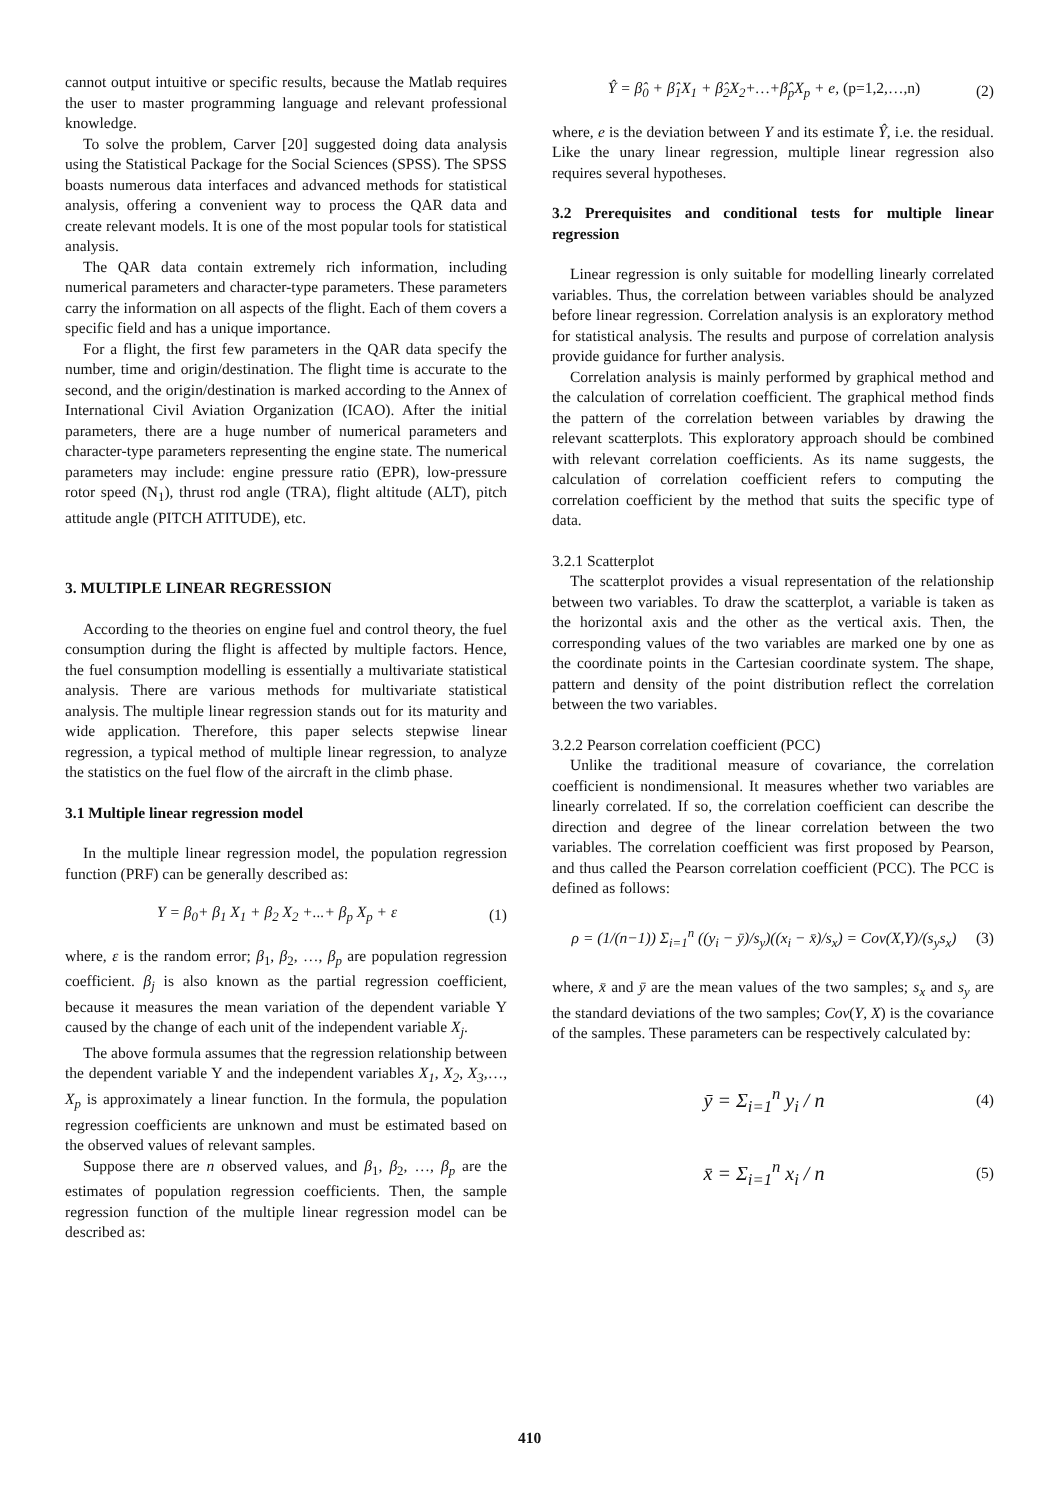cannot output intuitive or specific results, because the Matlab requires the user to master programming language and relevant professional knowledge.
To solve the problem, Carver [20] suggested doing data analysis using the Statistical Package for the Social Sciences (SPSS). The SPSS boasts numerous data interfaces and advanced methods for statistical analysis, offering a convenient way to process the QAR data and create relevant models. It is one of the most popular tools for statistical analysis.
The QAR data contain extremely rich information, including numerical parameters and character-type parameters. These parameters carry the information on all aspects of the flight. Each of them covers a specific field and has a unique importance.
For a flight, the first few parameters in the QAR data specify the number, time and origin/destination. The flight time is accurate to the second, and the origin/destination is marked according to the Annex of International Civil Aviation Organization (ICAO). After the initial parameters, there are a huge number of numerical parameters and character-type parameters representing the engine state. The numerical parameters may include: engine pressure ratio (EPR), low-pressure rotor speed (N<sub>1</sub>), thrust rod angle (TRA), flight altitude (ALT), pitch attitude angle (PITCH ATITUDE), etc.
3. MULTIPLE LINEAR REGRESSION
According to the theories on engine fuel and control theory, the fuel consumption during the flight is affected by multiple factors. Hence, the fuel consumption modelling is essentially a multivariate statistical analysis. There are various methods for multivariate statistical analysis. The multiple linear regression stands out for its maturity and wide application. Therefore, this paper selects stepwise linear regression, a typical method of multiple linear regression, to analyze the statistics on the fuel flow of the aircraft in the climb phase.
3.1 Multiple linear regression model
In the multiple linear regression model, the population regression function (PRF) can be generally described as:
Y = β<sub>0</sub>+ β<sub>1</sub> X<sub>1</sub> + β<sub>2</sub> X<sub>2</sub> +...+ β<sub>p</sub> X<sub>p</sub> + ε (1)
where, ε is the random error; β<sub>1</sub>, β<sub>2</sub>, …, β<sub>p</sub> are population regression coefficient. β<sub>j</sub> is also known as the partial regression coefficient, because it measures the mean variation of the dependent variable Y caused by the change of each unit of the independent variable X<sub>j</sub>.
The above formula assumes that the regression relationship between the dependent variable Y and the independent variables X<sub>1</sub>, X<sub>2</sub>, X<sub>3</sub>,…, X<sub>p</sub> is approximately a linear function. In the formula, the population regression coefficients are unknown and must be estimated based on the observed values of relevant samples.
Suppose there are n observed values, and β<sub>1</sub>, β<sub>2</sub>, …, β<sub>p</sub> are the estimates of population regression coefficients. Then, the sample regression function of the multiple linear regression model can be described as:
Ŷ = β̂<sub>0</sub> + β̂<sub>1</sub>X<sub>1</sub> + β̂<sub>2</sub>X<sub>2</sub>+…+β̂<sub>p</sub>X<sub>p</sub> + e, (p=1,2,…,n) (2)
where, e is the deviation between Y and its estimate Ŷ, i.e. the residual. Like the unary linear regression, multiple linear regression also requires several hypotheses.
3.2 Prerequisites and conditional tests for multiple linear regression
Linear regression is only suitable for modelling linearly correlated variables. Thus, the correlation between variables should be analyzed before linear regression. Correlation analysis is an exploratory method for statistical analysis. The results and purpose of correlation analysis provide guidance for further analysis.
Correlation analysis is mainly performed by graphical method and the calculation of correlation coefficient. The graphical method finds the pattern of the correlation between variables by drawing the relevant scatterplots. This exploratory approach should be combined with relevant correlation coefficients. As its name suggests, the calculation of correlation coefficient refers to computing the correlation coefficient by the method that suits the specific type of data.
3.2.1 Scatterplot
The scatterplot provides a visual representation of the relationship between two variables. To draw the scatterplot, a variable is taken as the horizontal axis and the other as the vertical axis. Then, the corresponding values of the two variables are marked one by one as the coordinate points in the Cartesian coordinate system. The shape, pattern and density of the point distribution reflect the correlation between the two variables.
3.2.2 Pearson correlation coefficient (PCC)
Unlike the traditional measure of covariance, the correlation coefficient is nondimensional. It measures whether two variables are linearly correlated. If so, the correlation coefficient can describe the direction and degree of the linear correlation between the two variables. The correlation coefficient was first proposed by Pearson, and thus called the Pearson correlation coefficient (PCC). The PCC is defined as follows:
ρ = (1/(n−1)) Σ<sub>i=1</sub><sup>n</sup> ((y<sub>i</sub> − ȳ)/s<sub>y</sub>)((x<sub>i</sub> − x̄)/s<sub>x</sub>) = Cov(X,Y)/(s<sub>y</sub>s<sub>x</sub>) (3)
where, x̄ and ȳ are the mean values of the two samples; s<sub>x</sub> and s<sub>y</sub> are the standard deviations of the two samples; Cov(Y, X) is the covariance of the samples. These parameters can be respectively calculated by:
ȳ = Σ<sub>i=1</sub><sup>n</sup> y<sub>i</sub> / n (4)
x̄ = Σ<sub>i=1</sub><sup>n</sup> x<sub>i</sub> / n (5)
410